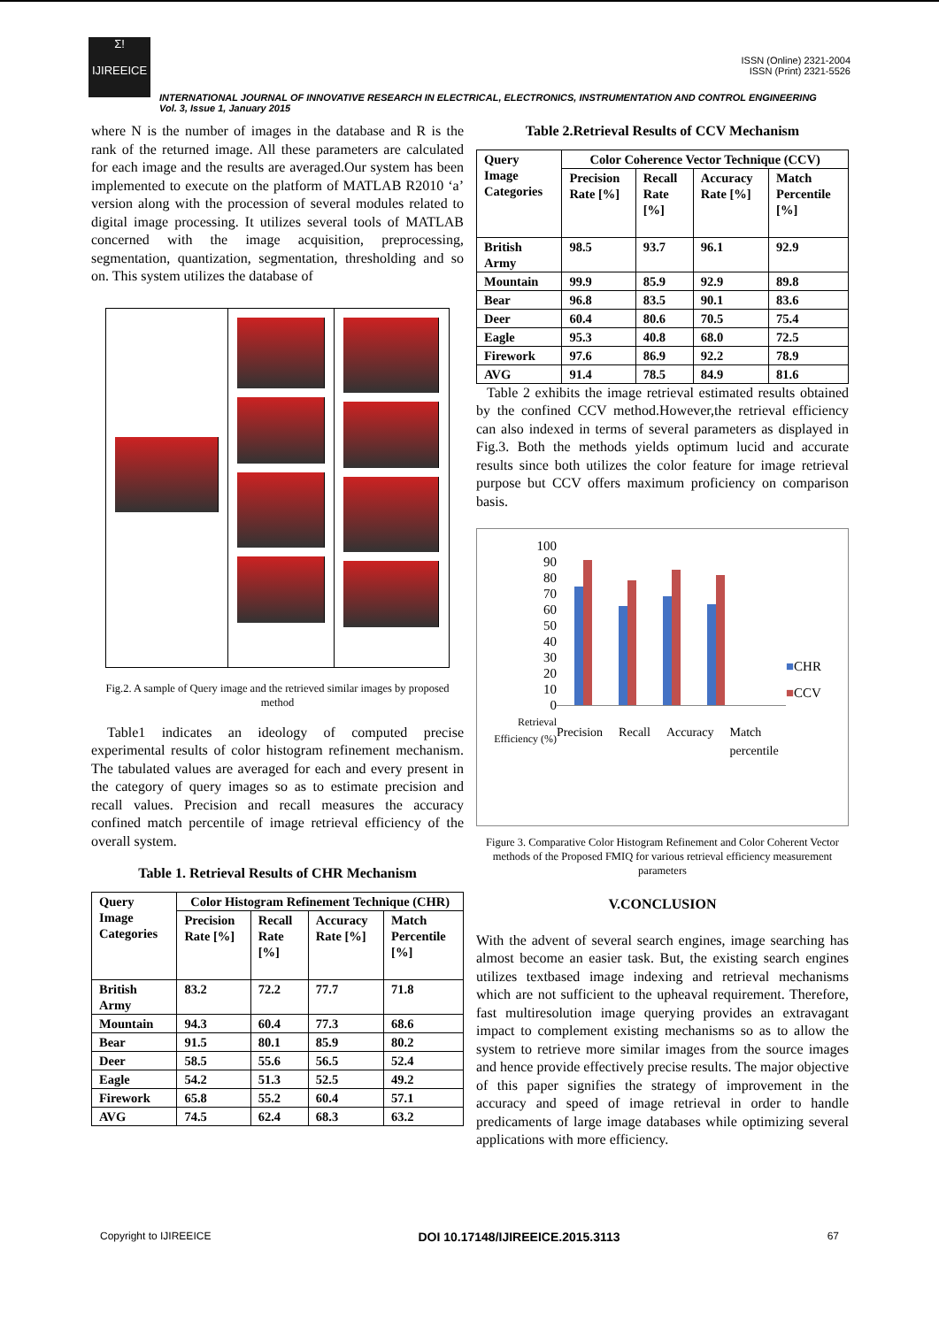Σ!
IJIREEICE
ISSN (Online) 2321-2004
ISSN (Print) 2321-5526
INTERNATIONAL JOURNAL OF INNOVATIVE RESEARCH IN ELECTRICAL, ELECTRONICS, INSTRUMENTATION AND CONTROL ENGINEERING
Vol. 3, Issue 1, January 2015
where N is the number of images in the database and R is the rank of the returned image. All these parameters are calculated for each image and the results are averaged.Our system has been implemented to execute on the platform of MATLAB R2010 ‘a’ version along with the procession of several modules related to digital image processing. It utilizes several tools of MATLAB concerned with the image acquisition, preprocessing, segmentation, quantization, segmentation, thresholding and so on. This system utilizes the database of
Fig.2. A sample of Query image and the retrieved similar images by proposed method
Table1 indicates an ideology of computed precise experimental results of color histogram refinement mechanism. The tabulated values are averaged for each and every present in the category of query images so as to estimate precision and recall values. Precision and recall measures the accuracy confined match percentile of image retrieval efficiency of the overall system.
Table 1. Retrieval Results of CHR Mechanism
| Query Image Categories | Color Histogram Refinement Technique (CHR) | | | |
| --- | --- | --- | --- | --- |
| | Precision Rate [%] | Recall Rate [%] | Accuracy Rate [%] | Match Percentile [%] |
| British Army | 83.2 | 72.2 | 77.7 | 71.8 |
| Mountain | 94.3 | 60.4 | 77.3 | 68.6 |
| Bear | 91.5 | 80.1 | 85.9 | 80.2 |
| Deer | 58.5 | 55.6 | 56.5 | 52.4 |
| Eagle | 54.2 | 51.3 | 52.5 | 49.2 |
| Firework | 65.8 | 55.2 | 60.4 | 57.1 |
| AVG | 74.5 | 62.4 | 68.3 | 63.2 |
Table 2.Retrieval Results of CCV Mechanism
| Query Image Categories | Color Coherence Vector Technique (CCV) | | | |
| --- | --- | --- | --- | --- |
| | Precision Rate [%] | Recall Rate [%] | Accuracy Rate [%] | Match Percentile [%] |
| British Army | 98.5 | 93.7 | 96.1 | 92.9 |
| Mountain | 99.9 | 85.9 | 92.9 | 89.8 |
| Bear | 96.8 | 83.5 | 90.1 | 83.6 |
| Deer | 60.4 | 80.6 | 70.5 | 75.4 |
| Eagle | 95.3 | 40.8 | 68.0 | 72.5 |
| Firework | 97.6 | 86.9 | 92.2 | 78.9 |
| AVG | 91.4 | 78.5 | 84.9 | 81.6 |
Table 2 exhibits the image retrieval estimated results obtained by the confined CCV method.However,the retrieval efficiency can also indexed in terms of several parameters as displayed in Fig.3. Both the methods yields optimum lucid and accurate results since both utilizes the color feature for image retrieval purpose but CCV offers maximum proficiency on comparison basis.
100
90
80
70
60
50
40
30
20
10
0
Retrieval Efficiency (%)
Precision Recall Accuracy Match percentile
■CHR
■CCV
Figure 3. Comparative Color Histogram Refinement and Color Coherent Vector methods of the Proposed FMIQ for various retrieval efficiency measurement parameters
V.CONCLUSION
With the advent of several search engines, image searching has almost become an easier task. But, the existing search engines utilizes textbased image indexing and retrieval mechanisms which are not sufficient to the upheaval requirement. Therefore, fast multiresolution image querying provides an extravagant impact to complement existing mechanisms so as to allow the system to retrieve more similar images from the source images and hence provide effectively precise results. The major objective of this paper signifies the strategy of improvement in the accuracy and speed of image retrieval in order to handle predicaments of large image databases while optimizing several applications with more efficiency.
Copyright to IJIREEICE DOI 10.17148/IJIREEICE.2015.3113 67